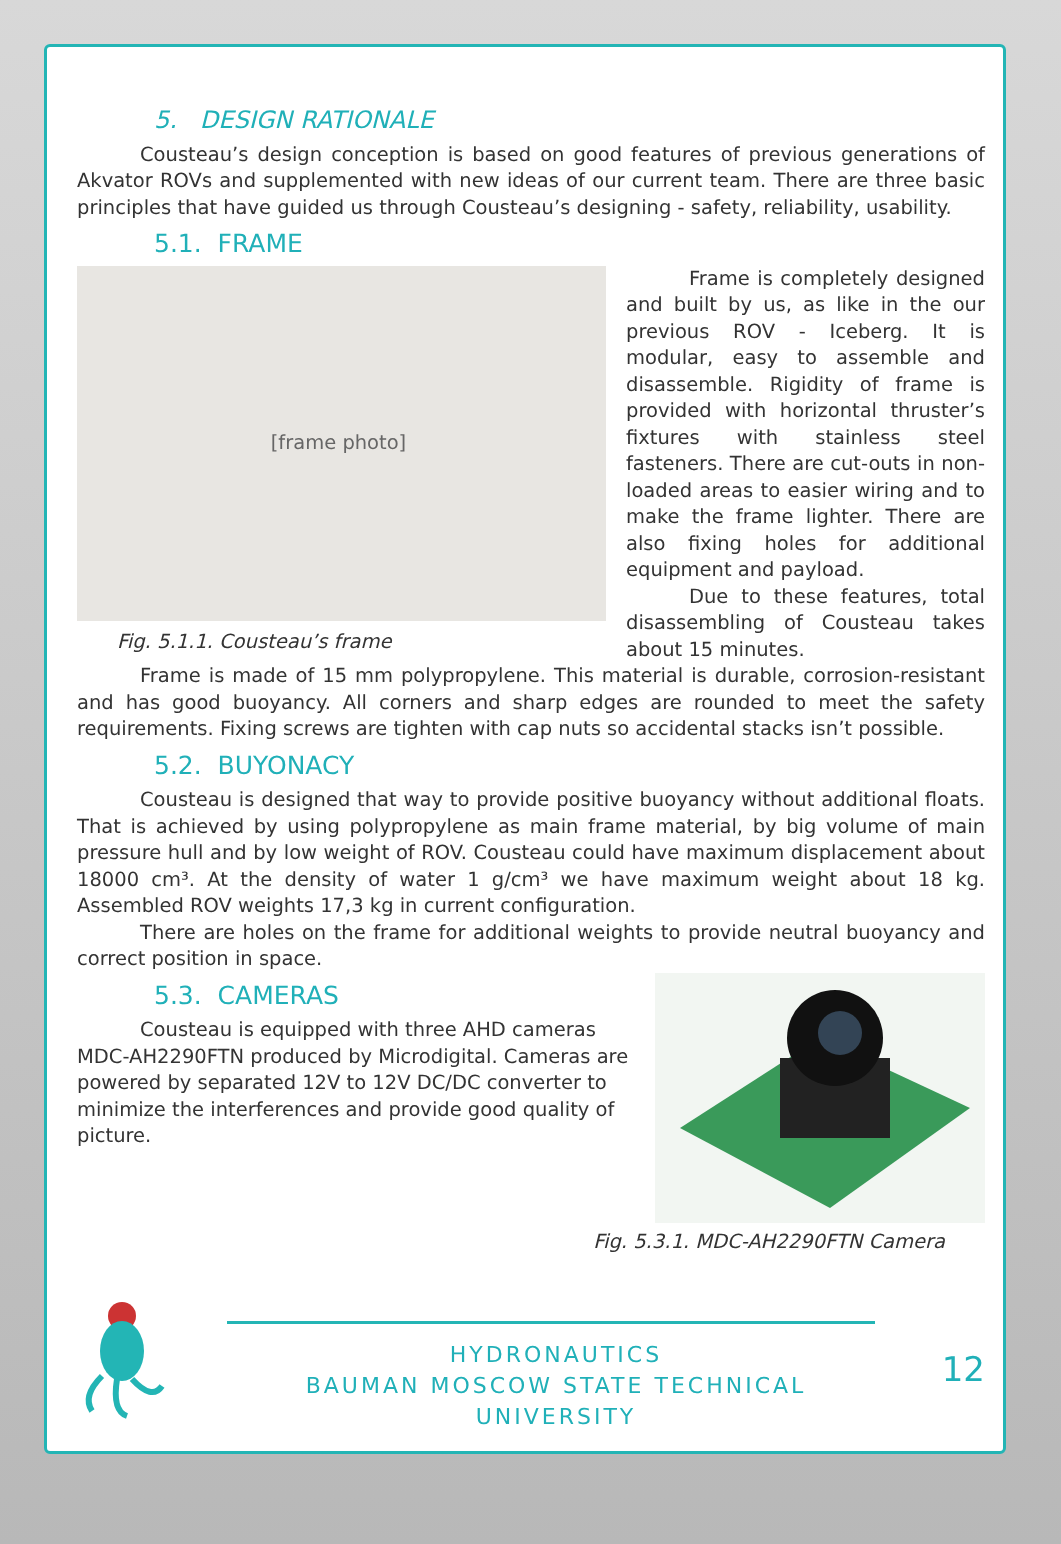5. DESIGN RATIONALE
Cousteau’s design conception is based on good features of previous generations of Akvator ROVs and supplemented with new ideas of our current team. There are three basic principles that have guided us through Cousteau’s designing - safety, reliability, usability.
5.1. FRAME
[frame photo]
Fig. 5.1.1. Cousteau’s frame
Frame is completely designed and built by us, as like in the our previous ROV - Iceberg. It is modular, easy to assemble and disassemble. Rigidity of frame is provided with horizontal thruster’s fixtures with stainless steel fasteners. There are cut-outs in non-loaded areas to easier wiring and to make the frame lighter. There are also fixing holes for additional equipment and payload.
Due to these features, total disassembling of Cousteau takes about 15 minutes.
Frame is made of 15 mm polypropylene. This material is durable, corrosion-resistant and has good buoyancy. All corners and sharp edges are rounded to meet the safety requirements. Fixing screws are tighten with cap nuts so accidental stacks isn’t possible.
5.2. BUYONACY
Cousteau is designed that way to provide positive buoyancy without additional floats. That is achieved by using polypropylene as main frame material, by big volume of main pressure hull and by low weight of ROV. Cousteau could have maximum displacement about 18000 cm³. At the density of water 1 g/cm³ we have maximum weight about 18 kg. Assembled ROV weights 17,3 kg in current configuration.
There are holes on the frame for additional weights to provide neutral buoyancy and correct position in space.
5.3. CAMERAS
Cousteau is equipped with three AHD cameras MDC-AH2290FTN produced by Microdigital. Cameras are powered by separated 12V to 12V DC/DC converter to minimize the interferences and provide good quality of picture.
Fig. 5.3.1. MDC-AH2290FTN Camera
HYDRONAUTICS
BAUMAN MOSCOW STATE TECHNICAL UNIVERSITY
12